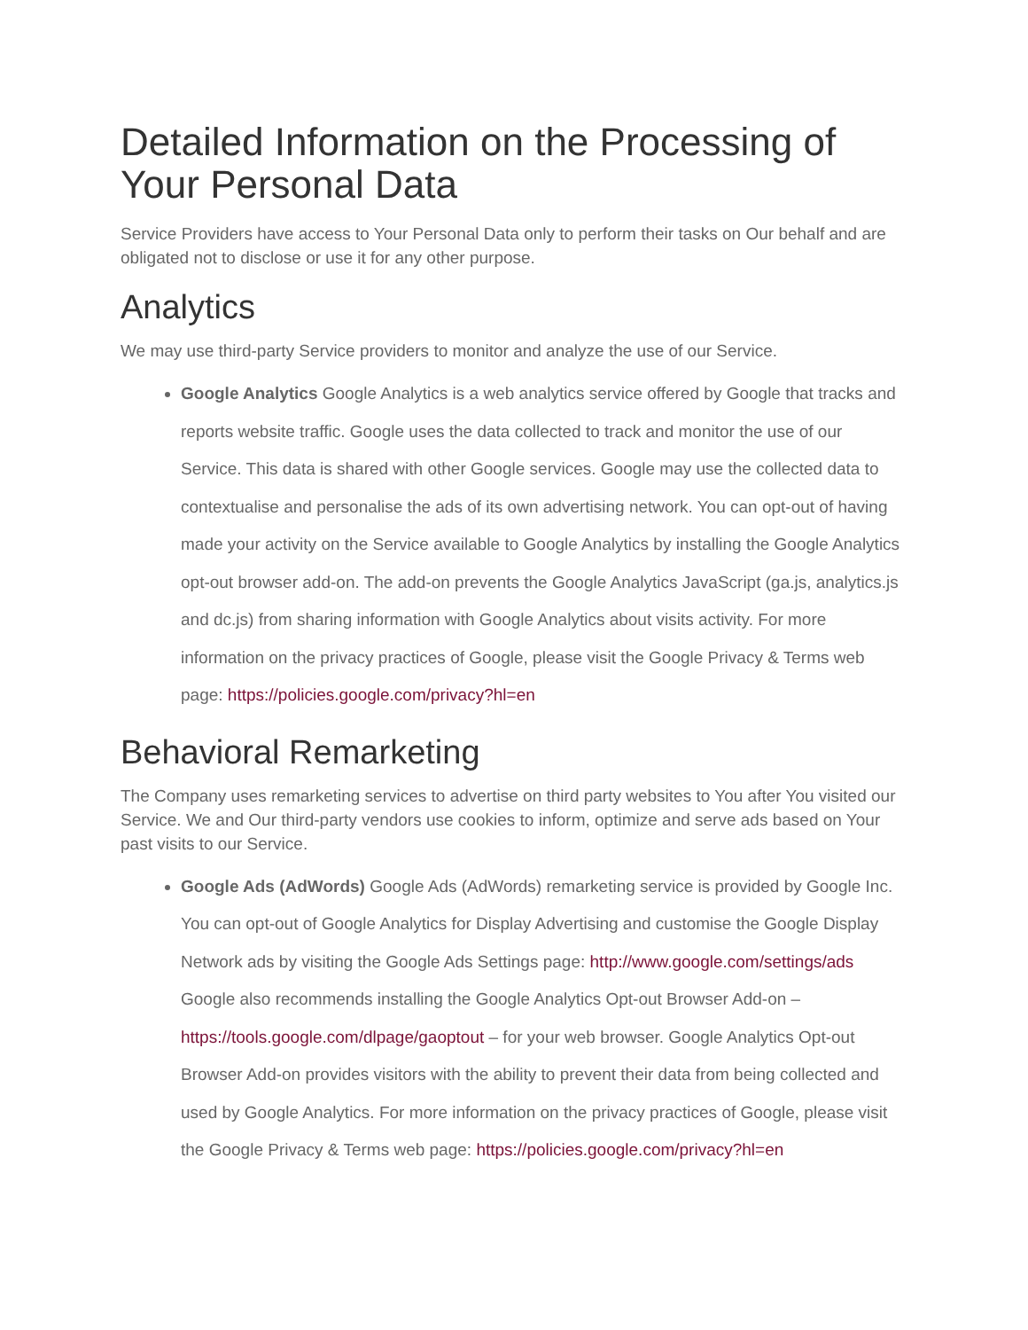Detailed Information on the Processing of Your Personal Data
Service Providers have access to Your Personal Data only to perform their tasks on Our behalf and are obligated not to disclose or use it for any other purpose.
Analytics
We may use third-party Service providers to monitor and analyze the use of our Service.
Google Analytics Google Analytics is a web analytics service offered by Google that tracks and reports website traffic. Google uses the data collected to track and monitor the use of our Service. This data is shared with other Google services. Google may use the collected data to contextualise and personalise the ads of its own advertising network. You can opt-out of having made your activity on the Service available to Google Analytics by installing the Google Analytics opt-out browser add-on. The add-on prevents the Google Analytics JavaScript (ga.js, analytics.js and dc.js) from sharing information with Google Analytics about visits activity. For more information on the privacy practices of Google, please visit the Google Privacy & Terms web page: https://policies.google.com/privacy?hl=en
Behavioral Remarketing
The Company uses remarketing services to advertise on third party websites to You after You visited our Service. We and Our third-party vendors use cookies to inform, optimize and serve ads based on Your past visits to our Service.
Google Ads (AdWords) Google Ads (AdWords) remarketing service is provided by Google Inc. You can opt-out of Google Analytics for Display Advertising and customise the Google Display Network ads by visiting the Google Ads Settings page: http://www.google.com/settings/ads Google also recommends installing the Google Analytics Opt-out Browser Add-on – https://tools.google.com/dlpage/gaoptout – for your web browser. Google Analytics Opt-out Browser Add-on provides visitors with the ability to prevent their data from being collected and used by Google Analytics. For more information on the privacy practices of Google, please visit the Google Privacy & Terms web page: https://policies.google.com/privacy?hl=en